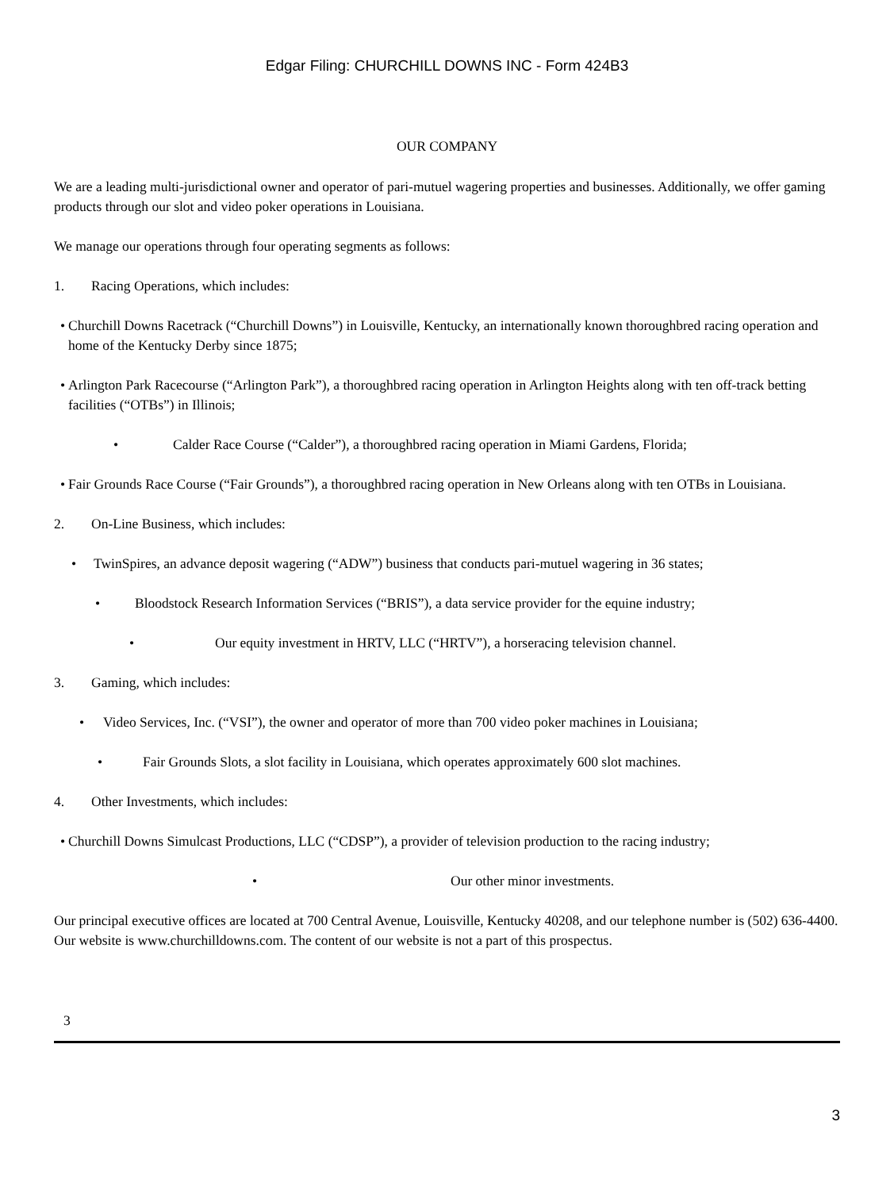Edgar Filing: CHURCHILL DOWNS INC - Form 424B3
OUR COMPANY
We are a leading multi-jurisdictional owner and operator of pari-mutuel wagering properties and businesses. Additionally, we offer gaming products through our slot and video poker operations in Louisiana.
We manage our operations through four operating segments as follows:
1. Racing Operations, which includes:
• Churchill Downs Racetrack (“Churchill Downs”) in Louisville, Kentucky, an internationally known thoroughbred racing operation and home of the Kentucky Derby since 1875;
• Arlington Park Racecourse (“Arlington Park”), a thoroughbred racing operation in Arlington Heights along with ten off-track betting facilities (“OTBs”) in Illinois;
• Calder Race Course (“Calder”), a thoroughbred racing operation in Miami Gardens, Florida;
• Fair Grounds Race Course (“Fair Grounds”), a thoroughbred racing operation in New Orleans along with ten OTBs in Louisiana.
2. On-Line Business, which includes:
• TwinSpires, an advance deposit wagering (“ADW”) business that conducts pari-mutuel wagering in 36 states;
• Bloodstock Research Information Services (“BRIS”), a data service provider for the equine industry;
• Our equity investment in HRTV, LLC (“HRTV”), a horseracing television channel.
3. Gaming, which includes:
• Video Services, Inc. (“VSI”), the owner and operator of more than 700 video poker machines in Louisiana;
• Fair Grounds Slots, a slot facility in Louisiana, which operates approximately 600 slot machines.
4. Other Investments, which includes:
• Churchill Downs Simulcast Productions, LLC (“CDSP”), a provider of television production to the racing industry;
• Our other minor investments.
Our principal executive offices are located at 700 Central Avenue, Louisville, Kentucky 40208, and our telephone number is (502) 636-4400. Our website is www.churchilldowns.com. The content of our website is not a part of this prospectus.
3
3